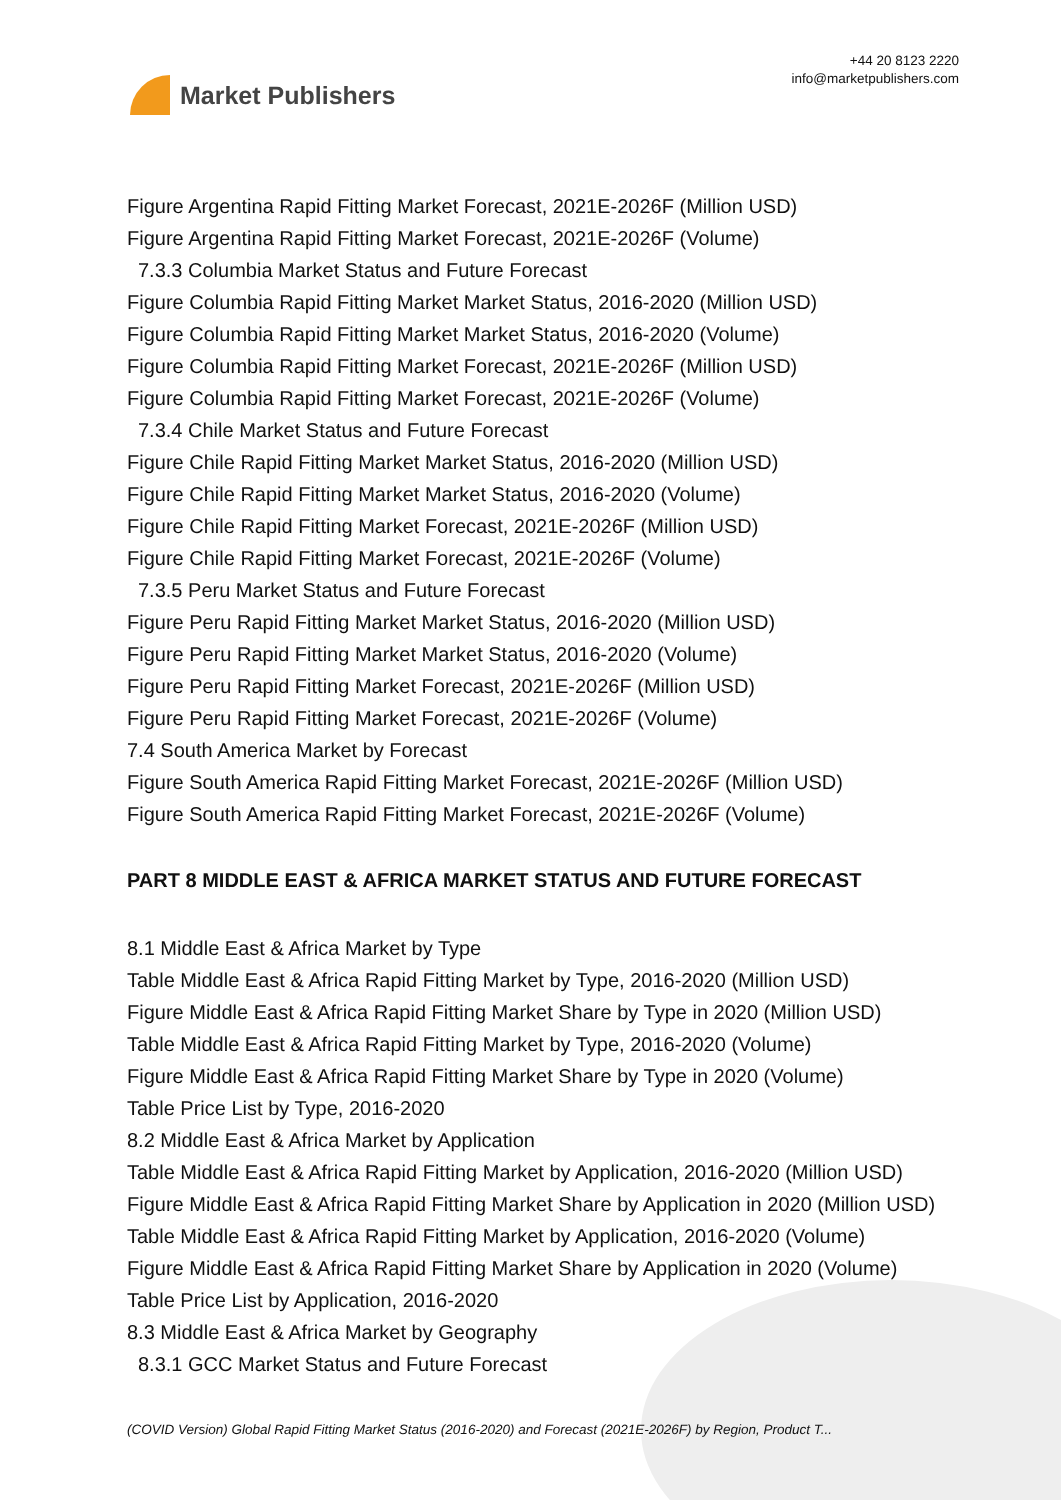Market Publishers
+44 20 8123 2220
info@marketpublishers.com
Figure Argentina Rapid Fitting Market Forecast, 2021E-2026F (Million USD)
Figure Argentina Rapid Fitting Market Forecast, 2021E-2026F (Volume)
7.3.3 Columbia Market Status and Future Forecast
Figure Columbia Rapid Fitting Market Market Status, 2016-2020 (Million USD)
Figure Columbia Rapid Fitting Market Market Status, 2016-2020 (Volume)
Figure Columbia Rapid Fitting Market Forecast, 2021E-2026F (Million USD)
Figure Columbia Rapid Fitting Market Forecast, 2021E-2026F (Volume)
7.3.4 Chile Market Status and Future Forecast
Figure Chile Rapid Fitting Market Market Status, 2016-2020 (Million USD)
Figure Chile Rapid Fitting Market Market Status, 2016-2020 (Volume)
Figure Chile Rapid Fitting Market Forecast, 2021E-2026F (Million USD)
Figure Chile Rapid Fitting Market Forecast, 2021E-2026F (Volume)
7.3.5 Peru Market Status and Future Forecast
Figure Peru Rapid Fitting Market Market Status, 2016-2020 (Million USD)
Figure Peru Rapid Fitting Market Market Status, 2016-2020 (Volume)
Figure Peru Rapid Fitting Market Forecast, 2021E-2026F (Million USD)
Figure Peru Rapid Fitting Market Forecast, 2021E-2026F (Volume)
7.4 South America Market by Forecast
Figure South America Rapid Fitting Market Forecast, 2021E-2026F (Million USD)
Figure South America Rapid Fitting Market Forecast, 2021E-2026F (Volume)
PART 8 MIDDLE EAST & AFRICA MARKET STATUS AND FUTURE FORECAST
8.1 Middle East & Africa Market by Type
Table Middle East & Africa Rapid Fitting Market by Type, 2016-2020 (Million USD)
Figure Middle East & Africa Rapid Fitting Market Share by Type in 2020 (Million USD)
Table Middle East & Africa Rapid Fitting Market by Type, 2016-2020 (Volume)
Figure Middle East & Africa Rapid Fitting Market Share by Type in 2020 (Volume)
Table Price List by Type, 2016-2020
8.2 Middle East & Africa Market by Application
Table Middle East & Africa Rapid Fitting Market by Application, 2016-2020 (Million USD)
Figure Middle East & Africa Rapid Fitting Market Share by Application in 2020 (Million USD)
Table Middle East & Africa Rapid Fitting Market by Application, 2016-2020 (Volume)
Figure Middle East & Africa Rapid Fitting Market Share by Application in 2020 (Volume)
Table Price List by Application, 2016-2020
8.3 Middle East & Africa Market by Geography
8.3.1 GCC Market Status and Future Forecast
(COVID Version) Global Rapid Fitting Market Status (2016-2020) and Forecast (2021E-2026F) by Region, Product T...